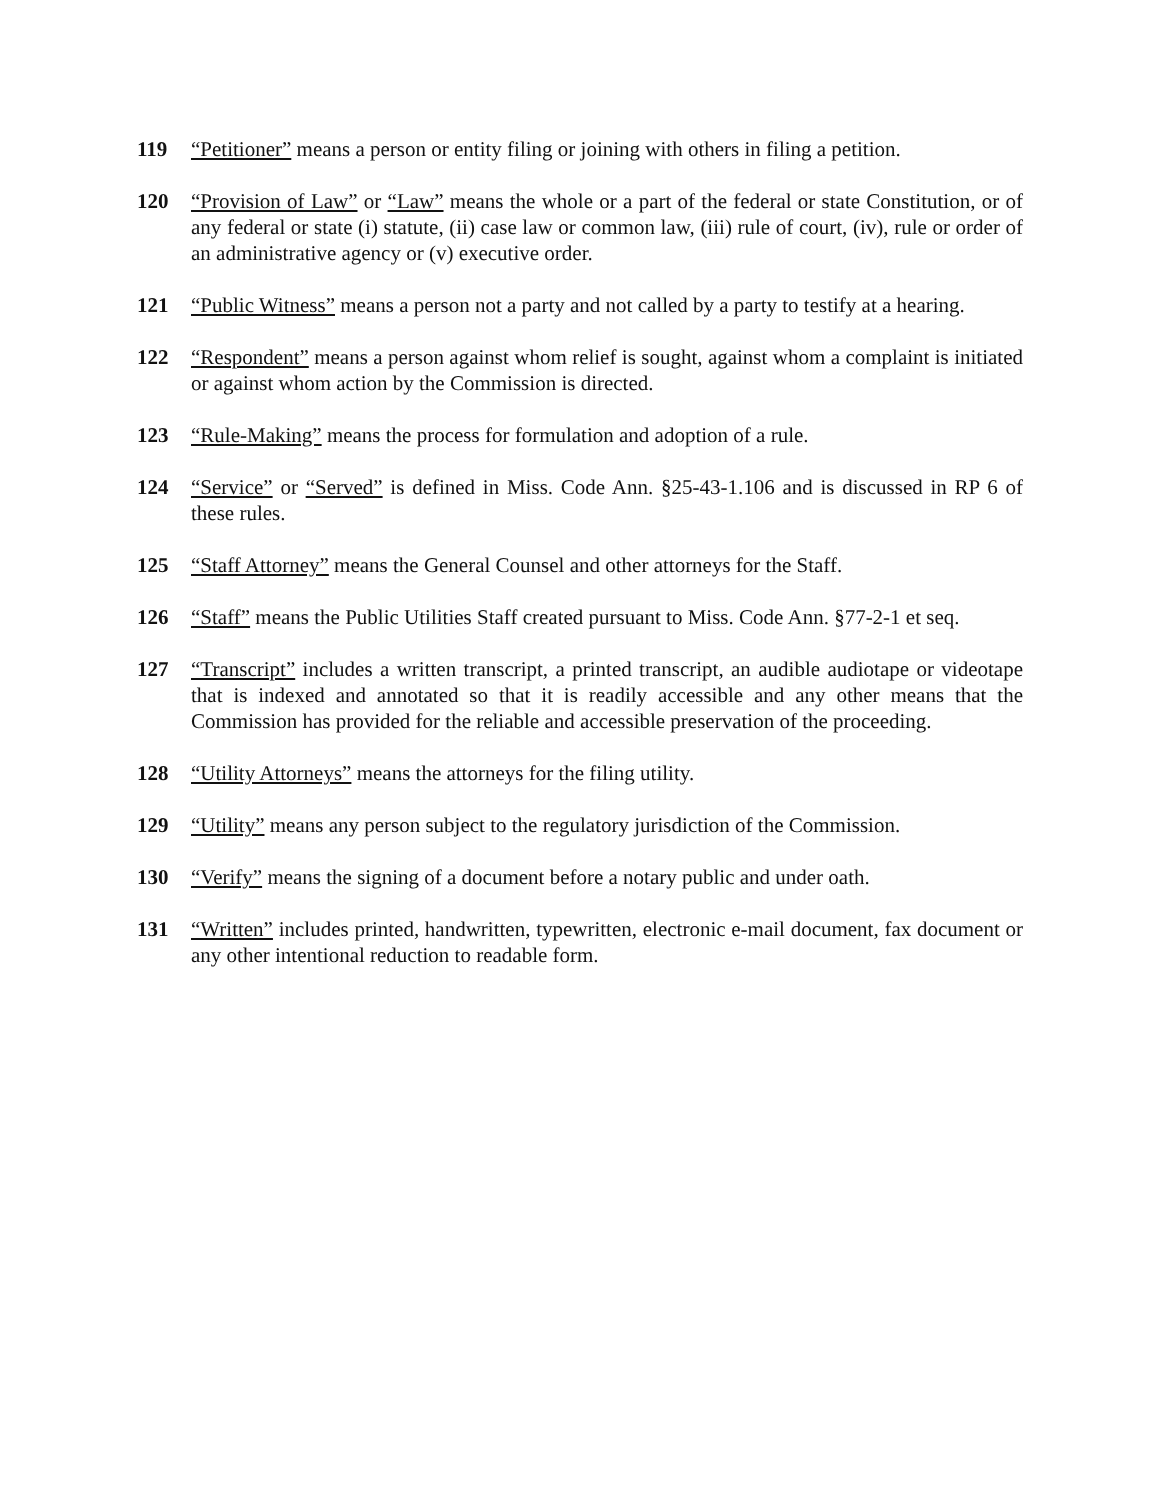119 “Petitioner” means a person or entity filing or joining with others in filing a petition.
120 “Provision of Law” or “Law” means the whole or a part of the federal or state Constitution, or of any federal or state (i) statute, (ii) case law or common law, (iii) rule of court, (iv), rule or order of an administrative agency or (v) executive order.
121 “Public Witness” means a person not a party and not called by a party to testify at a hearing.
122 “Respondent” means a person against whom relief is sought, against whom a complaint is initiated or against whom action by the Commission is directed.
123 “Rule-Making” means the process for formulation and adoption of a rule.
124 “Service” or “Served” is defined in Miss. Code Ann. §25-43-1.106 and is discussed in RP 6 of these rules.
125 “Staff Attorney” means the General Counsel and other attorneys for the Staff.
126 “Staff” means the Public Utilities Staff created pursuant to Miss. Code Ann. §77-2-1 et seq.
127 “Transcript” includes a written transcript, a printed transcript, an audible audiotape or videotape that is indexed and annotated so that it is readily accessible and any other means that the Commission has provided for the reliable and accessible preservation of the proceeding.
128 “Utility Attorneys” means the attorneys for the filing utility.
129 “Utility” means any person subject to the regulatory jurisdiction of the Commission.
130 “Verify” means the signing of a document before a notary public and under oath.
131 “Written” includes printed, handwritten, typewritten, electronic e-mail document, fax document or any other intentional reduction to readable form.